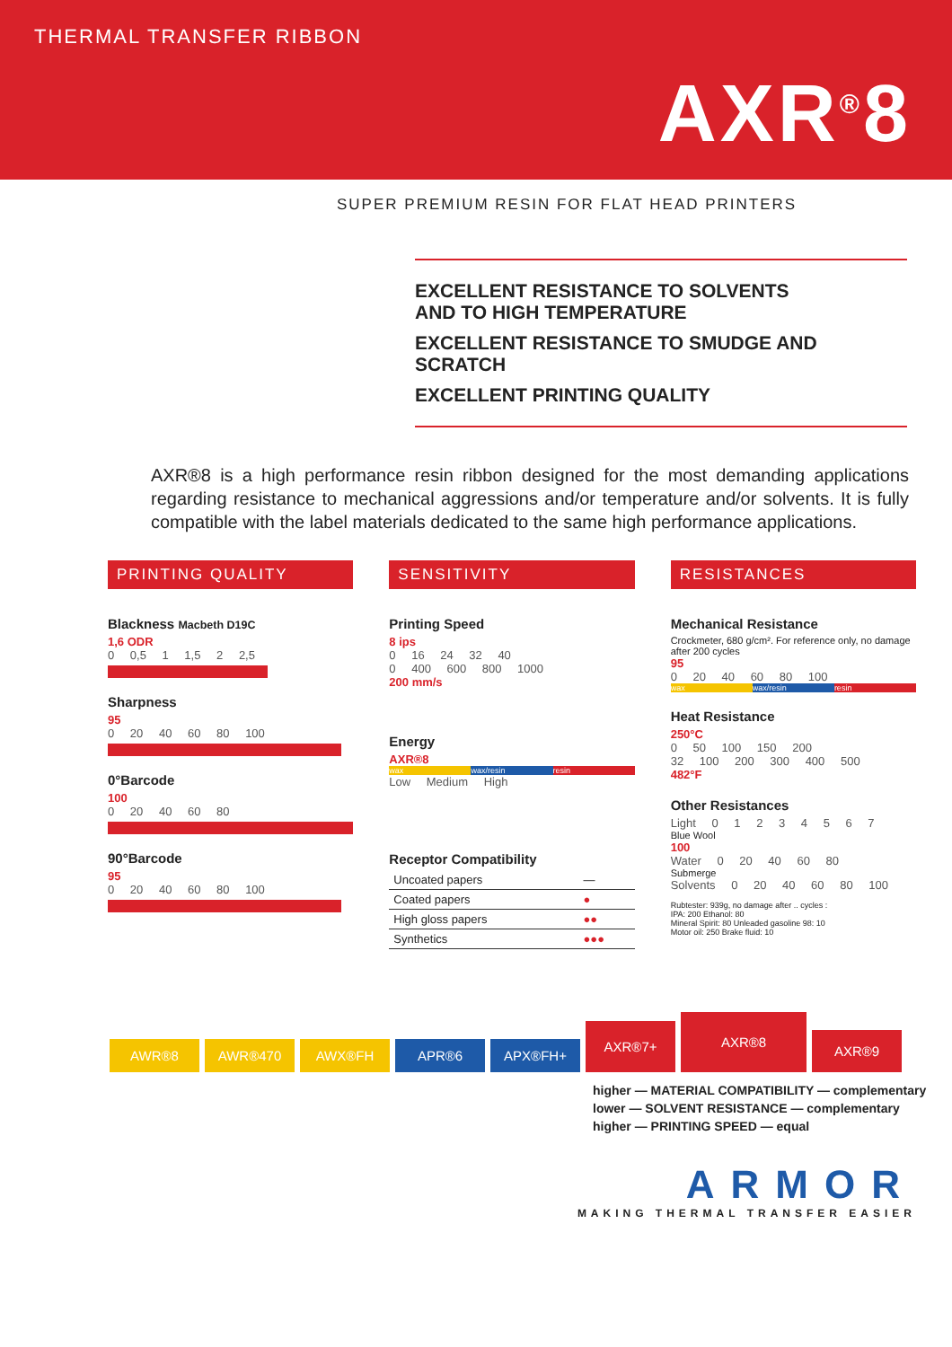THERMAL TRANSFER RIBBON
AXR<sup>®</sup>8
SUPER PREMIUM RESIN FOR FLAT HEAD PRINTERS
EXCELLENT RESISTANCE TO SOLVENTS
AND TO HIGH TEMPERATURE
EXCELLENT RESISTANCE TO SMUDGE AND
SCRATCH
EXCELLENT PRINTING QUALITY
AXR®8 is a high performance resin ribbon designed for the most demanding applications regarding resistance to mechanical aggressions and/or temperature and/or solvents. It is fully compatible with the label materials dedicated to the same high performance applications.
PRINTING QUALITY
Blackness Macbeth D19C
1,6 ODR
0 0,5 1 1,5 2 2,5
Sharpness
95
0 20 40 60 80 100
0°Barcode
100
0 20 40 60 80
90°Barcode
95
0 20 40 60 80 100
SENSITIVITY
Printing Speed
8 ips
0 16 24 32 40
0 400 600 800 1000
200 mm/s
Energy
AXR®8
wax wax/resin resin
Low Medium High
Receptor Compatibility
| Uncoated papers | — |
| Coated papers | ● |
| High gloss papers | ●● |
| Synthetics | ●●● |
RESISTANCES
Mechanical Resistance
Crockmeter, 680 g/cm². For reference only, no damage after 200 cycles
95
0 20 40 60 80 100
wax wax/resin resin
Heat Resistance
250°C
0 50 100 150 200
32 100 200 300 400 500
482°F
Other Resistances
Light 0 1 2 3 4 5 6 7
Blue Wool
100
Water 0 20 40 60 80
Submerge
Solvents 0 20 40 60 80 100
Rubtester: 939g, no damage after .. cycles :
IPA: 200 Ethanol: 80
Mineral Spirit: 80 Unleaded gasoline 98: 10
Motor oil: 250 Brake fluid: 10
AWR®8
AWR®470
AWX®FH
APR®6
APX®FH+
AXR®7+
AXR®8
AXR®9
higher — MATERIAL COMPATIBILITY — complementary
lower — SOLVENT RESISTANCE — complementary
higher — PRINTING SPEED — equal
ARMOR
MAKING THERMAL TRANSFER EASIER